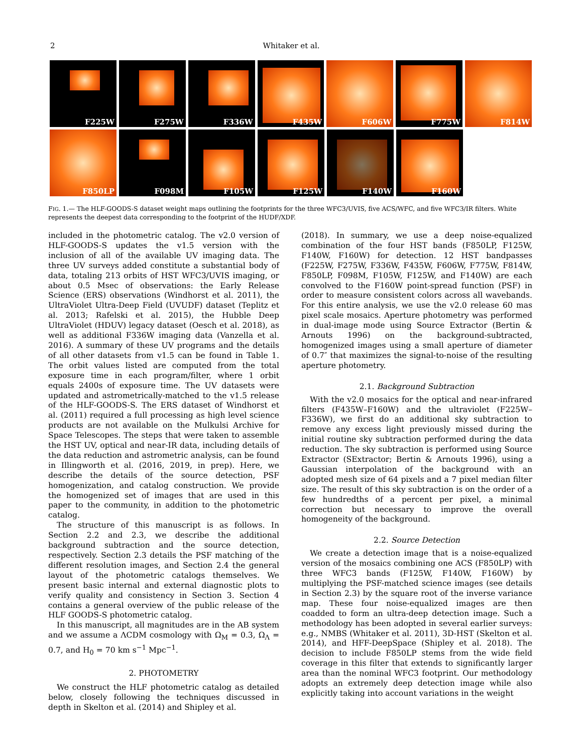2 Whitaker et al.
F225W
F275W
F336W
F435W
F606W
F775W
F814W
F850LP
F098M
F105W
F125W
F140W
F160W
FIG. 1.— The HLF-GOODS-S dataset weight maps outlining the footprints for the three WFC3/UVIS, five ACS/WFC, and five WFC3/IR filters. White represents the deepest data corresponding to the footprint of the HUDF/XDF.
included in the photometric catalog. The v2.0 version of HLF-GOODS-S updates the v1.5 version with the inclusion of all of the available UV imaging data. The three UV surveys added constitute a substantial body of data, totaling 213 orbits of HST WFC3/UVIS imaging, or about 0.5 Msec of observations: the Early Release Science (ERS) observations (Windhorst et al. 2011), the UltraViolet Ultra-Deep Field (UVUDF) dataset (Teplitz et al. 2013; Rafelski et al. 2015), the Hubble Deep UltraViolet (HDUV) legacy dataset (Oesch et al. 2018), as well as additional F336W imaging data (Vanzella et al. 2016). A summary of these UV programs and the details of all other datasets from v1.5 can be found in Table 1. The orbit values listed are computed from the total exposure time in each program/filter, where 1 orbit equals 2400s of exposure time. The UV datasets were updated and astrometrically-matched to the v1.5 release of the HLF-GOODS-S. The ERS dataset of Windhorst et al. (2011) required a full processing as high level science products are not available on the Mulkulsi Archive for Space Telescopes. The steps that were taken to assemble the HST UV, optical and near-IR data, including details of the data reduction and astrometric analysis, can be found in Illingworth et al. (2016, 2019, in prep). Here, we describe the details of the source detection, PSF homogenization, and catalog construction. We provide the homogenized set of images that are used in this paper to the community, in addition to the photometric catalog.
The structure of this manuscript is as follows. In Section 2.2 and 2.3, we describe the additional background subtraction and the source detection, respectively. Section 2.3 details the PSF matching of the different resolution images, and Section 2.4 the general layout of the photometric catalogs themselves. We present basic internal and external diagnostic plots to verify quality and consistency in Section 3. Section 4 contains a general overview of the public release of the HLF GOODS-S photometric catalog.
In this manuscript, all magnitudes are in the AB system and we assume a ΛCDM cosmology with Ω<sub>M</sub> = 0.3, Ω<sub>Λ</sub> = 0.7, and H<sub>0</sub> = 70 km s<sup>−1</sup> Mpc<sup>−1</sup>.
2. PHOTOMETRY
We construct the HLF photometric catalog as detailed below, closely following the techniques discussed in depth in Skelton et al. (2014) and Shipley et al.
(2018). In summary, we use a deep noise-equalized combination of the four HST bands (F850LP, F125W, F140W, F160W) for detection. 12 HST bandpasses (F225W, F275W, F336W, F435W, F606W, F775W, F814W, F850LP, F098M, F105W, F125W, and F140W) are each convolved to the F160W point-spread function (PSF) in order to measure consistent colors across all wavebands. For this entire analysis, we use the v2.0 release 60 mas pixel scale mosaics. Aperture photometry was performed in dual-image mode using Source Extractor (Bertin & Arnouts 1996) on the background-subtracted, homogenized images using a small aperture of diameter of 0.7″ that maximizes the signal-to-noise of the resulting aperture photometry.
2.1. Background Subtraction
With the v2.0 mosaics for the optical and near-infrared filters (F435W–F160W) and the ultraviolet (F225W–F336W), we first do an additional sky subtraction to remove any excess light previously missed during the initial routine sky subtraction performed during the data reduction. The sky subtraction is performed using Source Extractor (SExtractor; Bertin & Arnouts 1996), using a Gaussian interpolation of the background with an adopted mesh size of 64 pixels and a 7 pixel median filter size. The result of this sky subtraction is on the order of a few hundredths of a percent per pixel, a minimal correction but necessary to improve the overall homogeneity of the background.
2.2. Source Detection
We create a detection image that is a noise-equalized version of the mosaics combining one ACS (F850LP) with three WFC3 bands (F125W, F140W, F160W) by multiplying the PSF-matched science images (see details in Section 2.3) by the square root of the inverse variance map. These four noise-equalized images are then coadded to form an ultra-deep detection image. Such a methodology has been adopted in several earlier surveys: e.g., NMBS (Whitaker et al. 2011), 3D-HST (Skelton et al. 2014), and HFF-DeepSpace (Shipley et al. 2018). The decision to include F850LP stems from the wide field coverage in this filter that extends to significantly larger area than the nominal WFC3 footprint. Our methodology adopts an extremely deep detection image while also explicitly taking into account variations in the weight